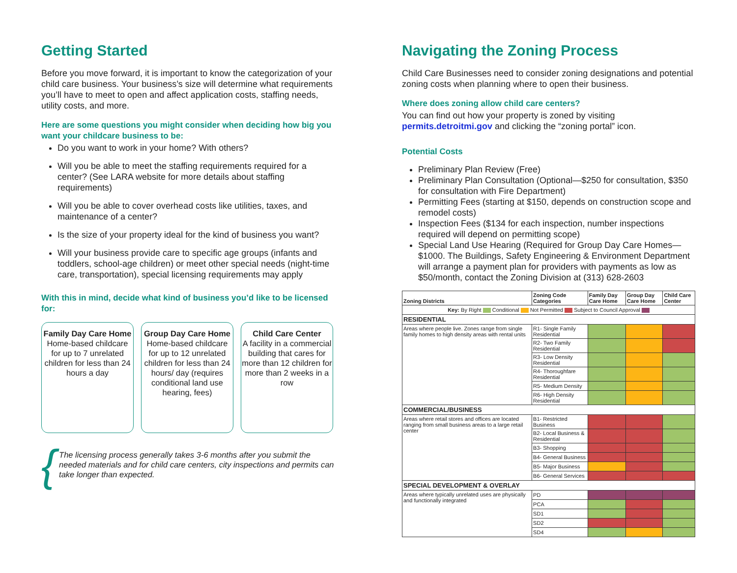Getting Started
Before you move forward, it is important to know the categorization of your child care business. Your business’s size will determine what requirements you’ll have to meet to open and affect application costs, staffing needs, utility costs, and more.
Here are some questions you might consider when deciding how big you want your childcare business to be:
Do you want to work in your home? With others?
Will you be able to meet the staffing requirements required for a center? (See LARA website for more details about staffing requirements)
Will you be able to cover overhead costs like utilities, taxes, and maintenance of a center?
Is the size of your property ideal for the kind of business you want?
Will your business provide care to specific age groups (infants and toddlers, school-age children) or meet other special needs (night-time care, transportation), special licensing requirements may apply
With this in mind, decide what kind of business you’d like to be licensed for:
Family Day Care Home
Home-based childcare for up to 7 unrelated children for less than 24 hours a day
Group Day Care Home
Home-based childcare for up to 12 unrelated children for less than 24 hours/ day (requires conditional land use hearing, fees)
Child Care Center
A facility in a commercial building that cares for more than 12 children for more than 2 weeks in a row
{ The licensing process generally takes 3-6 months after you submit the needed materials and for child care centers, city inspections and permits can take longer than expected.
Navigating the Zoning Process
Child Care Businesses need to consider zoning designations and potential zoning costs when planning where to open their business.
Where does zoning allow child care centers?
You can find out how your property is zoned by visiting permits.detroitmi.gov and clicking the “zoning portal” icon.
Potential Costs
Preliminary Plan Review (Free)
Preliminary Plan Consultation (Optional—$250 for consultation, $350 for consultation with Fire Department)
Permitting Fees (starting at $150, depends on construction scope and remodel costs)
Inspection Fees ($134 for each inspection, number inspections required will depend on permitting scope)
Special Land Use Hearing (Required for Group Day Care Homes—$1000. The Buildings, Safety Engineering & Environment Department will arrange a payment plan for providers with payments as low as $50/month, contact the Zoning Division at (313) 628-2603
| Zoning Districts | Zoning Code Categories | Family Day Care Home | Group Day Care Home | Child Care Center |
| --- | --- | --- | --- | --- |
| Key: By Right Conditional Not Permitted Subject to Council Approval | | | | |
| RESIDENTIAL | | | | |
| Areas where people live. Zones range from single family homes to high density areas with rental units | R1- Single Family Residential | | | |
| | R2- Two Family Residential | | | |
| | R3- Low Density Residential | | | |
| | R4- Thoroughfare Residential | | | |
| | R5- Medium Density | | | |
| | R6- High Density Residential | | | |
| COMMERCIAL/BUSINESS | | | | |
| Areas where retail stores and offices are located ranging from small business areas to a large retail center | B1- Restricted Business | | | |
| | B2- Local Business & Residential | | | |
| | B3- Shopping | | | |
| | B4- General Business | | | |
| | B5- Major Business | | | |
| | B6- General Services | | | |
| SPECIAL DEVELOPMENT & OVERLAY | | | | |
| Areas where typically unrelated uses are physically and functionally integrated | PD | | | |
| | PCA | | | |
| | SD1 | | | |
| | SD2 | | | |
| | SD4 | | | |